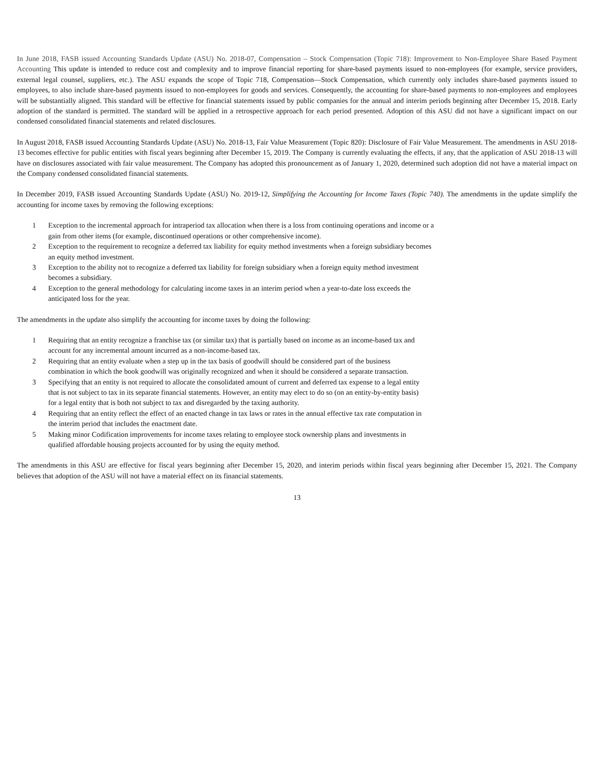In June 2018, FASB issued Accounting Standards Update (ASU) No. 2018-07, Compensation – Stock Compensation (Topic 718): Improvement to Non-Employee Share Based Payment Accounting This update is intended to reduce cost and complexity and to improve financial reporting for share-based payments issued to non-employees (for example, service providers, external legal counsel, suppliers, etc.). The ASU expands the scope of Topic 718, Compensation—Stock Compensation, which currently only includes share-based payments issued to employees, to also include share-based payments issued to non-employees for goods and services. Consequently, the accounting for share-based payments to non-employees and employees will be substantially aligned. This standard will be effective for financial statements issued by public companies for the annual and interim periods beginning after December 15, 2018. Early adoption of the standard is permitted. The standard will be applied in a retrospective approach for each period presented. Adoption of this ASU did not have a significant impact on our condensed consolidated financial statements and related disclosures.
In August 2018, FASB issued Accounting Standards Update (ASU) No. 2018-13, Fair Value Measurement (Topic 820): Disclosure of Fair Value Measurement. The amendments in ASU 2018-13 becomes effective for public entities with fiscal years beginning after December 15, 2019. The Company is currently evaluating the effects, if any, that the application of ASU 2018-13 will have on disclosures associated with fair value measurement. The Company has adopted this pronouncement as of January 1, 2020, determined such adoption did not have a material impact on the Company condensed consolidated financial statements.
In December 2019, FASB issued Accounting Standards Update (ASU) No. 2019-12, Simplifying the Accounting for Income Taxes (Topic 740). The amendments in the update simplify the accounting for income taxes by removing the following exceptions:
| 1 | Exception to the incremental approach for intraperiod tax allocation when there is a loss from continuing operations and income or a gain from other items (for example, discontinued operations or other comprehensive income). |
| 2 | Exception to the requirement to recognize a deferred tax liability for equity method investments when a foreign subsidiary becomes an equity method investment. |
| 3 | Exception to the ability not to recognize a deferred tax liability for foreign subsidiary when a foreign equity method investment becomes a subsidiary. |
| 4 | Exception to the general methodology for calculating income taxes in an interim period when a year-to-date loss exceeds the anticipated loss for the year. |
The amendments in the update also simplify the accounting for income taxes by doing the following:
| 1 | Requiring that an entity recognize a franchise tax (or similar tax) that is partially based on income as an income-based tax and account for any incremental amount incurred as a non-income-based tax. |
| 2 | Requiring that an entity evaluate when a step up in the tax basis of goodwill should be considered part of the business combination in which the book goodwill was originally recognized and when it should be considered a separate transaction. |
| 3 | Specifying that an entity is not required to allocate the consolidated amount of current and deferred tax expense to a legal entity that is not subject to tax in its separate financial statements. However, an entity may elect to do so (on an entity-by-entity basis) for a legal entity that is both not subject to tax and disregarded by the taxing authority. |
| 4 | Requiring that an entity reflect the effect of an enacted change in tax laws or rates in the annual effective tax rate computation in the interim period that includes the enactment date. |
| 5 | Making minor Codification improvements for income taxes relating to employee stock ownership plans and investments in qualified affordable housing projects accounted for by using the equity method. |
The amendments in this ASU are effective for fiscal years beginning after December 15, 2020, and interim periods within fiscal years beginning after December 15, 2021. The Company believes that adoption of the ASU will not have a material effect on its financial statements.
13